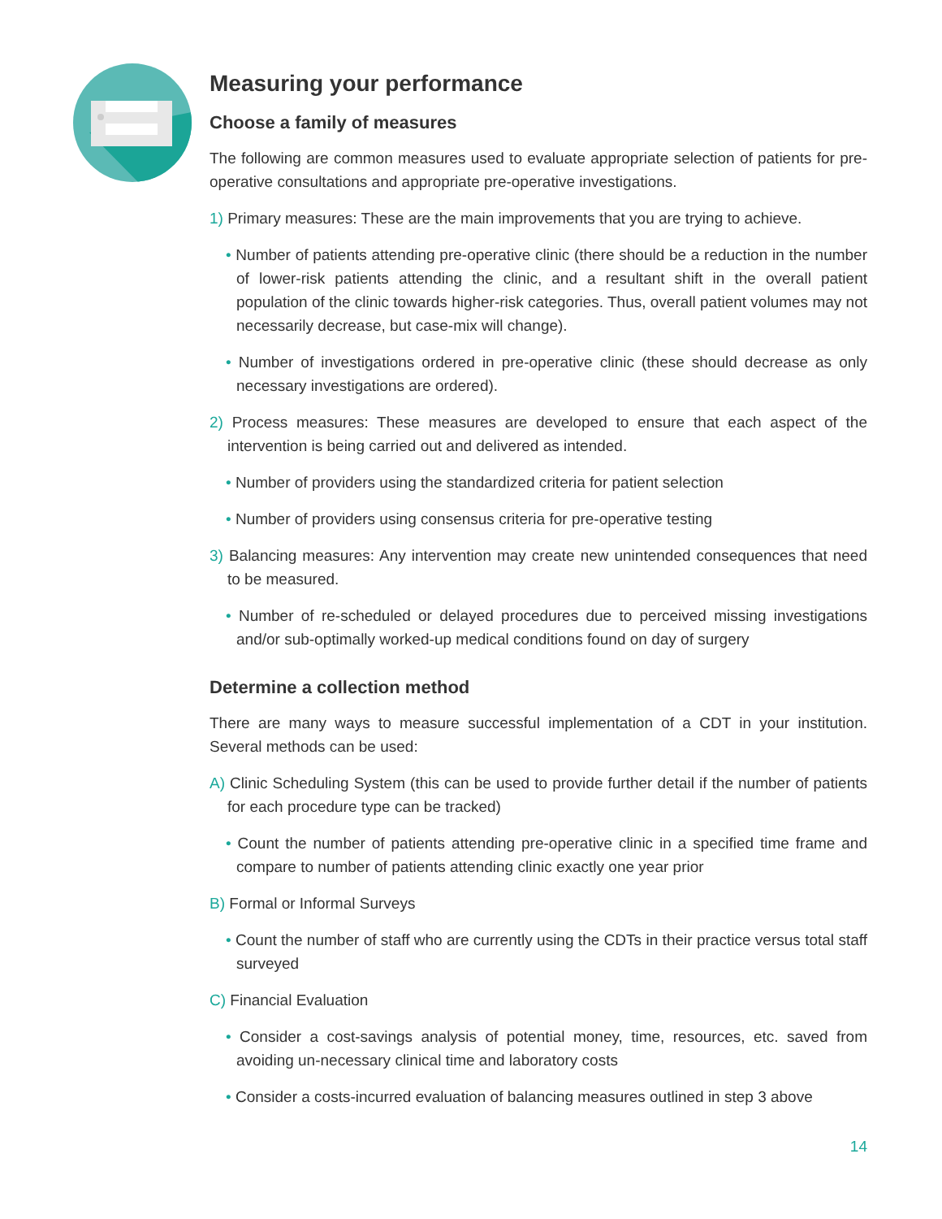Measuring your performance
Choose a family of measures
The following are common measures used to evaluate appropriate selection of patients for pre-operative consultations and appropriate pre-operative investigations.
1) Primary measures: These are the main improvements that you are trying to achieve.
• Number of patients attending pre-operative clinic (there should be a reduction in the number of lower-risk patients attending the clinic, and a resultant shift in the overall patient population of the clinic towards higher-risk categories. Thus, overall patient volumes may not necessarily decrease, but case-mix will change).
• Number of investigations ordered in pre-operative clinic (these should decrease as only necessary investigations are ordered).
2) Process measures: These measures are developed to ensure that each aspect of the intervention is being carried out and delivered as intended.
• Number of providers using the standardized criteria for patient selection
• Number of providers using consensus criteria for pre-operative testing
3) Balancing measures: Any intervention may create new unintended consequences that need to be measured.
• Number of re-scheduled or delayed procedures due to perceived missing investigations and/or sub-optimally worked-up medical conditions found on day of surgery
Determine a collection method
There are many ways to measure successful implementation of a CDT in your institution. Several methods can be used:
A) Clinic Scheduling System (this can be used to provide further detail if the number of patients for each procedure type can be tracked)
• Count the number of patients attending pre-operative clinic in a specified time frame and compare to number of patients attending clinic exactly one year prior
B) Formal or Informal Surveys
• Count the number of staff who are currently using the CDTs in their practice versus total staff surveyed
C) Financial Evaluation
• Consider a cost-savings analysis of potential money, time, resources, etc. saved from avoiding un-necessary clinical time and laboratory costs
• Consider a costs-incurred evaluation of balancing measures outlined in step 3 above
14